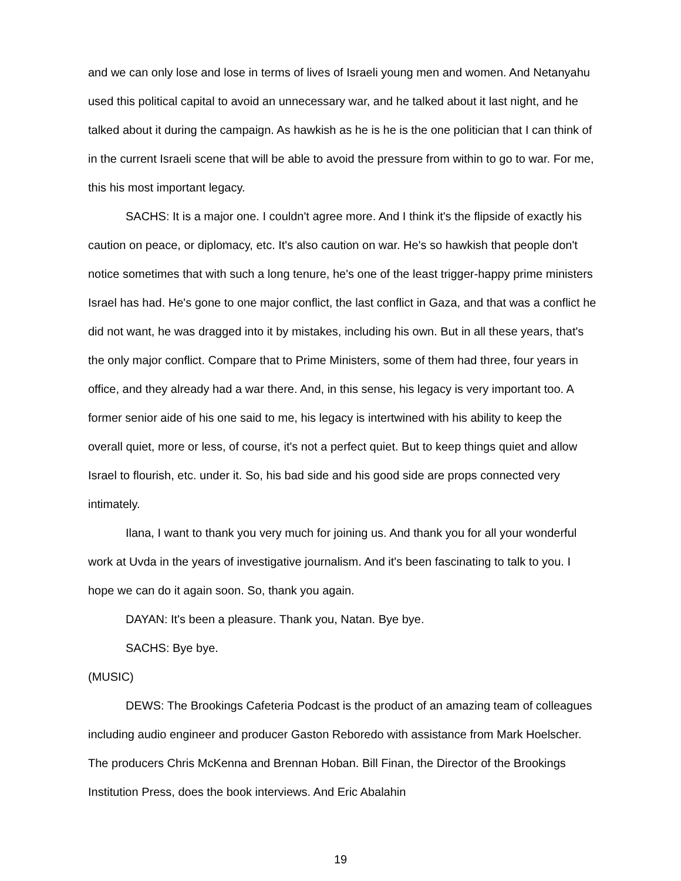and we can only lose and lose in terms of lives of Israeli young men and women. And Netanyahu used this political capital to avoid an unnecessary war, and he talked about it last night, and he talked about it during the campaign. As hawkish as he is he is the one politician that I can think of in the current Israeli scene that will be able to avoid the pressure from within to go to war. For me, this his most important legacy.
SACHS: It is a major one. I couldn't agree more. And I think it's the flipside of exactly his caution on peace, or diplomacy, etc. It's also caution on war. He's so hawkish that people don't notice sometimes that with such a long tenure, he's one of the least trigger-happy prime ministers Israel has had. He's gone to one major conflict, the last conflict in Gaza, and that was a conflict he did not want, he was dragged into it by mistakes, including his own. But in all these years, that's the only major conflict. Compare that to Prime Ministers, some of them had three, four years in office, and they already had a war there. And, in this sense, his legacy is very important too. A former senior aide of his one said to me, his legacy is intertwined with his ability to keep the overall quiet, more or less, of course, it's not a perfect quiet. But to keep things quiet and allow Israel to flourish, etc. under it. So, his bad side and his good side are props connected very intimately.
Ilana, I want to thank you very much for joining us. And thank you for all your wonderful work at Uvda in the years of investigative journalism. And it's been fascinating to talk to you. I hope we can do it again soon. So, thank you again.
DAYAN: It's been a pleasure. Thank you, Natan. Bye bye.
SACHS: Bye bye.
(MUSIC)
DEWS: The Brookings Cafeteria Podcast is the product of an amazing team of colleagues including audio engineer and producer Gaston Reboredo with assistance from Mark Hoelscher. The producers Chris McKenna and Brennan Hoban. Bill Finan, the Director of the Brookings Institution Press, does the book interviews. And Eric Abalahin
19